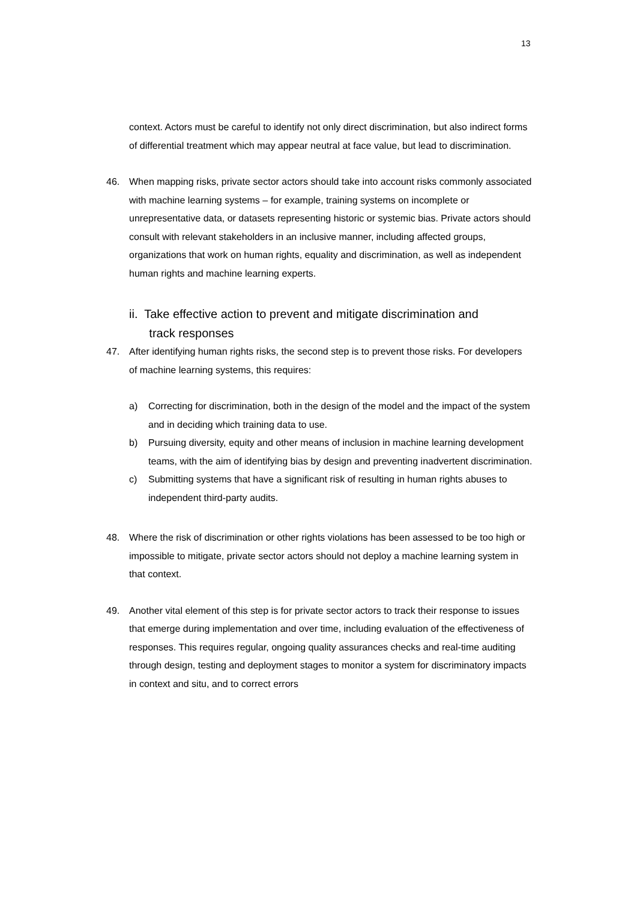13
context. Actors must be careful to identify not only direct discrimination, but also indirect forms of differential treatment which may appear neutral at face value, but lead to discrimination.
46. When mapping risks, private sector actors should take into account risks commonly associated with machine learning systems – for example, training systems on incomplete or unrepresentative data, or datasets representing historic or systemic bias. Private actors should consult with relevant stakeholders in an inclusive manner, including affected groups, organizations that work on human rights, equality and discrimination, as well as independent human rights and machine learning experts.
ii. Take effective action to prevent and mitigate discrimination and
track responses
47. After identifying human rights risks, the second step is to prevent those risks. For developers of machine learning systems, this requires:
a) Correcting for discrimination, both in the design of the model and the impact of the system and in deciding which training data to use.
b) Pursuing diversity, equity and other means of inclusion in machine learning development teams, with the aim of identifying bias by design and preventing inadvertent discrimination.
c) Submitting systems that have a significant risk of resulting in human rights abuses to independent third-party audits.
48. Where the risk of discrimination or other rights violations has been assessed to be too high or impossible to mitigate, private sector actors should not deploy a machine learning system in that context.
49. Another vital element of this step is for private sector actors to track their response to issues that emerge during implementation and over time, including evaluation of the effectiveness of responses. This requires regular, ongoing quality assurances checks and real-time auditing through design, testing and deployment stages to monitor a system for discriminatory impacts in context and situ, and to correct errors